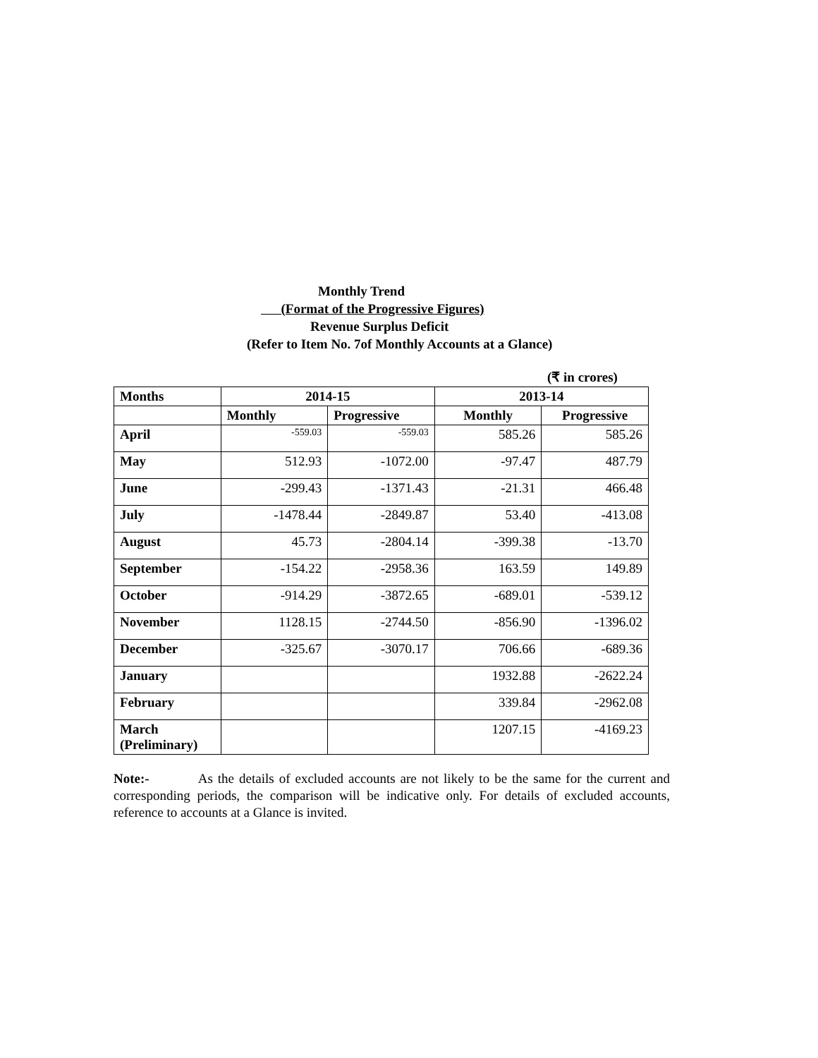Monthly Trend
(Format of the Progressive Figures)
Revenue Surplus Deficit
(Refer to Item No. 7of Monthly Accounts at a Glance)
(₹ in crores)
| Months | 2014-15 | | 2013-14 | |
| --- | --- | --- | --- | --- |
| | Monthly | Progressive | Monthly | Progressive |
| April | -559.03 | -559.03 | 585.26 | 585.26 |
| May | 512.93 | -1072.00 | -97.47 | 487.79 |
| June | -299.43 | -1371.43 | -21.31 | 466.48 |
| July | -1478.44 | -2849.87 | 53.40 | -413.08 |
| August | 45.73 | -2804.14 | -399.38 | -13.70 |
| September | -154.22 | -2958.36 | 163.59 | 149.89 |
| October | -914.29 | -3872.65 | -689.01 | -539.12 |
| November | 1128.15 | -2744.50 | -856.90 | -1396.02 |
| December | -325.67 | -3070.17 | 706.66 | -689.36 |
| January | | | 1932.88 | -2622.24 |
| February | | | 339.84 | -2962.08 |
| March (Preliminary) | | | 1207.15 | -4169.23 |
Note:- As the details of excluded accounts are not likely to be the same for the current and corresponding periods, the comparison will be indicative only. For details of excluded accounts, reference to accounts at a Glance is invited.